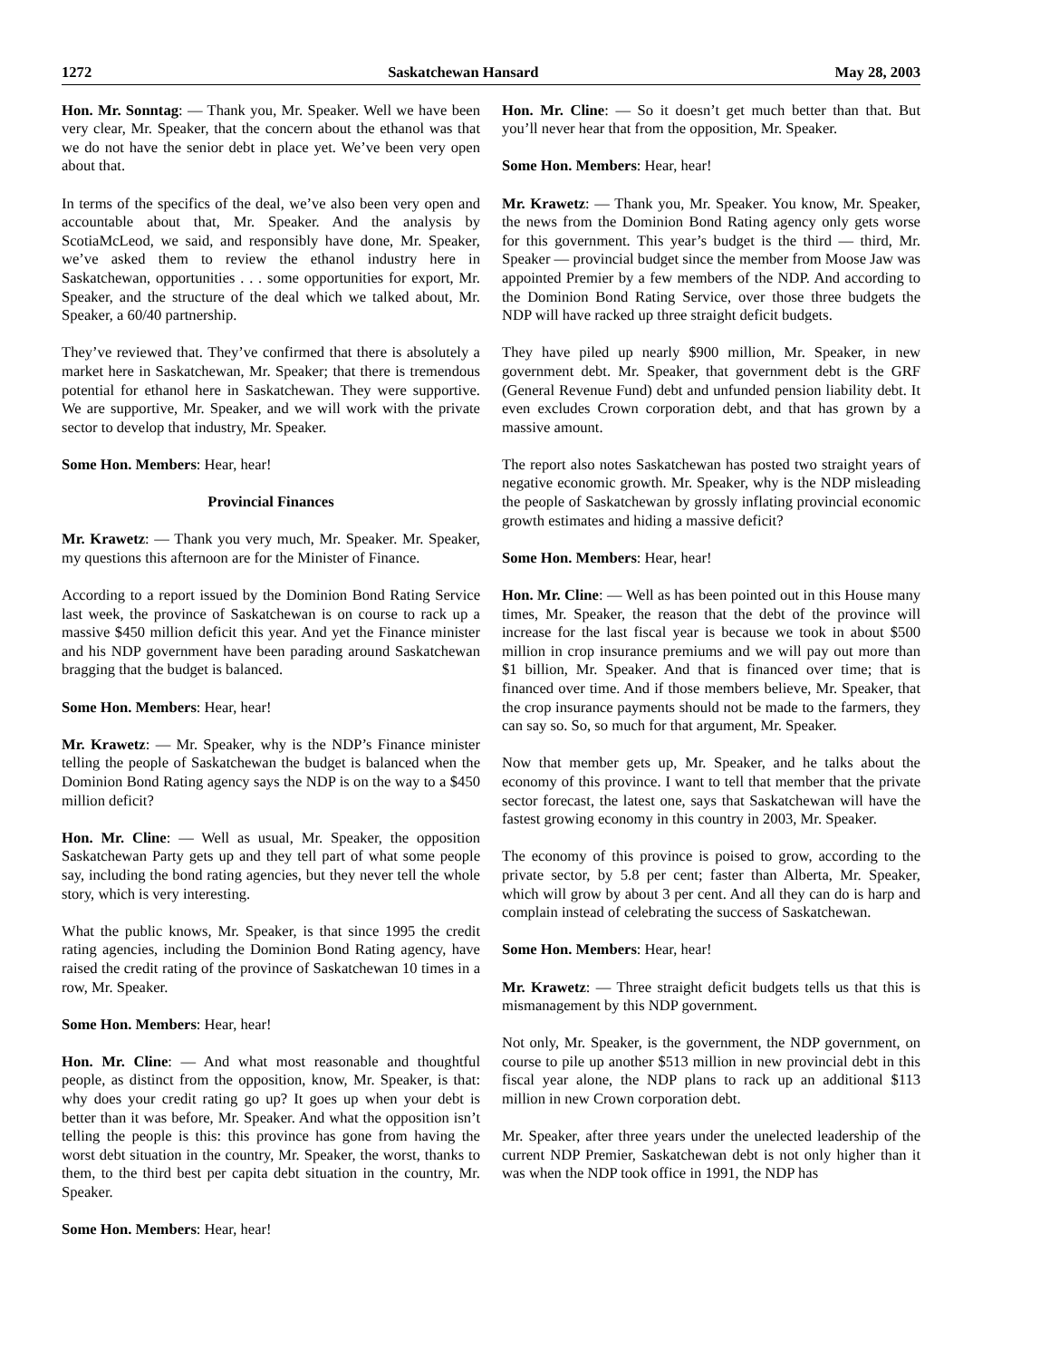1272 Saskatchewan Hansard May 28, 2003
Hon. Mr. Sonntag: — Thank you, Mr. Speaker. Well we have been very clear, Mr. Speaker, that the concern about the ethanol was that we do not have the senior debt in place yet. We’ve been very open about that.
In terms of the specifics of the deal, we’ve also been very open and accountable about that, Mr. Speaker. And the analysis by ScotiaMcLeod, we said, and responsibly have done, Mr. Speaker, we’ve asked them to review the ethanol industry here in Saskatchewan, opportunities . . . some opportunities for export, Mr. Speaker, and the structure of the deal which we talked about, Mr. Speaker, a 60/40 partnership.
They’ve reviewed that. They’ve confirmed that there is absolutely a market here in Saskatchewan, Mr. Speaker; that there is tremendous potential for ethanol here in Saskatchewan. They were supportive. We are supportive, Mr. Speaker, and we will work with the private sector to develop that industry, Mr. Speaker.
Some Hon. Members: Hear, hear!
Provincial Finances
Mr. Krawetz: — Thank you very much, Mr. Speaker. Mr. Speaker, my questions this afternoon are for the Minister of Finance.
According to a report issued by the Dominion Bond Rating Service last week, the province of Saskatchewan is on course to rack up a massive $450 million deficit this year. And yet the Finance minister and his NDP government have been parading around Saskatchewan bragging that the budget is balanced.
Some Hon. Members: Hear, hear!
Mr. Krawetz: — Mr. Speaker, why is the NDP’s Finance minister telling the people of Saskatchewan the budget is balanced when the Dominion Bond Rating agency says the NDP is on the way to a $450 million deficit?
Hon. Mr. Cline: — Well as usual, Mr. Speaker, the opposition Saskatchewan Party gets up and they tell part of what some people say, including the bond rating agencies, but they never tell the whole story, which is very interesting.
What the public knows, Mr. Speaker, is that since 1995 the credit rating agencies, including the Dominion Bond Rating agency, have raised the credit rating of the province of Saskatchewan 10 times in a row, Mr. Speaker.
Some Hon. Members: Hear, hear!
Hon. Mr. Cline: — And what most reasonable and thoughtful people, as distinct from the opposition, know, Mr. Speaker, is that: why does your credit rating go up? It goes up when your debt is better than it was before, Mr. Speaker. And what the opposition isn’t telling the people is this: this province has gone from having the worst debt situation in the country, Mr. Speaker, the worst, thanks to them, to the third best per capita debt situation in the country, Mr. Speaker.
Some Hon. Members: Hear, hear!
Hon. Mr. Cline: — So it doesn’t get much better than that. But you’ll never hear that from the opposition, Mr. Speaker.
Some Hon. Members: Hear, hear!
Mr. Krawetz: — Thank you, Mr. Speaker. You know, Mr. Speaker, the news from the Dominion Bond Rating agency only gets worse for this government. This year’s budget is the third — third, Mr. Speaker — provincial budget since the member from Moose Jaw was appointed Premier by a few members of the NDP. And according to the Dominion Bond Rating Service, over those three budgets the NDP will have racked up three straight deficit budgets.
They have piled up nearly $900 million, Mr. Speaker, in new government debt. Mr. Speaker, that government debt is the GRF (General Revenue Fund) debt and unfunded pension liability debt. It even excludes Crown corporation debt, and that has grown by a massive amount.
The report also notes Saskatchewan has posted two straight years of negative economic growth. Mr. Speaker, why is the NDP misleading the people of Saskatchewan by grossly inflating provincial economic growth estimates and hiding a massive deficit?
Some Hon. Members: Hear, hear!
Hon. Mr. Cline: — Well as has been pointed out in this House many times, Mr. Speaker, the reason that the debt of the province will increase for the last fiscal year is because we took in about $500 million in crop insurance premiums and we will pay out more than $1 billion, Mr. Speaker. And that is financed over time; that is financed over time. And if those members believe, Mr. Speaker, that the crop insurance payments should not be made to the farmers, they can say so. So, so much for that argument, Mr. Speaker.
Now that member gets up, Mr. Speaker, and he talks about the economy of this province. I want to tell that member that the private sector forecast, the latest one, says that Saskatchewan will have the fastest growing economy in this country in 2003, Mr. Speaker.
The economy of this province is poised to grow, according to the private sector, by 5.8 per cent; faster than Alberta, Mr. Speaker, which will grow by about 3 per cent. And all they can do is harp and complain instead of celebrating the success of Saskatchewan.
Some Hon. Members: Hear, hear!
Mr. Krawetz: — Three straight deficit budgets tells us that this is mismanagement by this NDP government.
Not only, Mr. Speaker, is the government, the NDP government, on course to pile up another $513 million in new provincial debt in this fiscal year alone, the NDP plans to rack up an additional $113 million in new Crown corporation debt.
Mr. Speaker, after three years under the unelected leadership of the current NDP Premier, Saskatchewan debt is not only higher than it was when the NDP took office in 1991, the NDP has